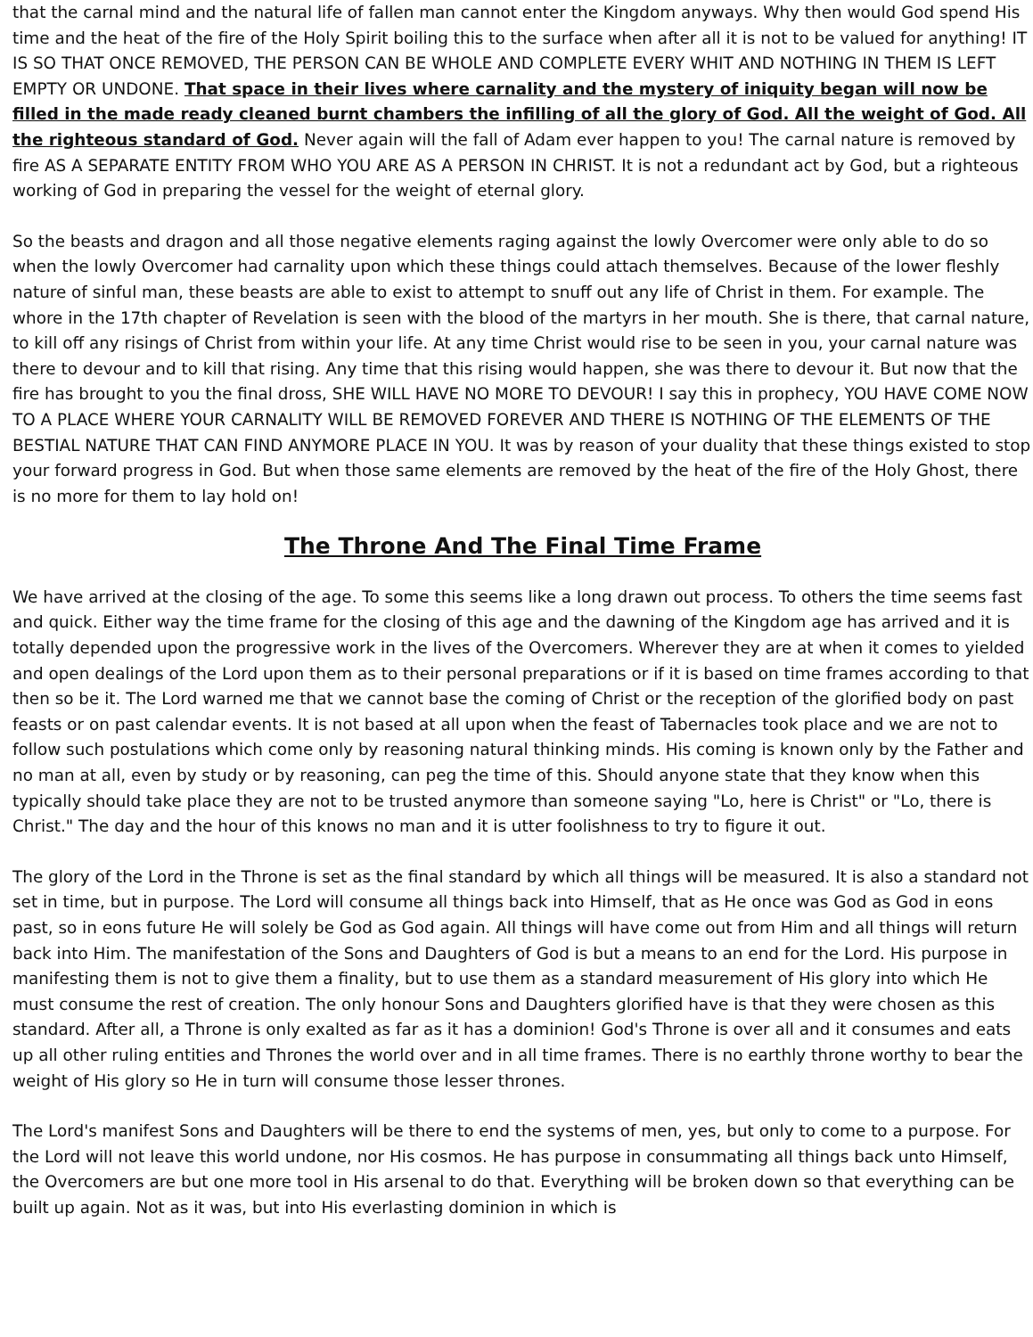that the carnal mind and the natural life of fallen man cannot enter the Kingdom anyways. Why then would God spend His time and the heat of the fire of the Holy Spirit boiling this to the surface when after all it is not to be valued for anything! IT IS SO THAT ONCE REMOVED, THE PERSON CAN BE WHOLE AND COMPLETE EVERY WHIT AND NOTHING IN THEM IS LEFT EMPTY OR UNDONE. That space in their lives where carnality and the mystery of iniquity began will now be filled in the made ready cleaned burnt chambers the infilling of all the glory of God. All the weight of God. All the righteous standard of God. Never again will the fall of Adam ever happen to you! The carnal nature is removed by fire AS A SEPARATE ENTITY FROM WHO YOU ARE AS A PERSON IN CHRIST. It is not a redundant act by God, but a righteous working of God in preparing the vessel for the weight of eternal glory.
So the beasts and dragon and all those negative elements raging against the lowly Overcomer were only able to do so when the lowly Overcomer had carnality upon which these things could attach themselves. Because of the lower fleshly nature of sinful man, these beasts are able to exist to attempt to snuff out any life of Christ in them. For example. The whore in the 17th chapter of Revelation is seen with the blood of the martyrs in her mouth. She is there, that carnal nature, to kill off any risings of Christ from within your life. At any time Christ would rise to be seen in you, your carnal nature was there to devour and to kill that rising. Any time that this rising would happen, she was there to devour it. But now that the fire has brought to you the final dross, SHE WILL HAVE NO MORE TO DEVOUR! I say this in prophecy, YOU HAVE COME NOW TO A PLACE WHERE YOUR CARNALITY WILL BE REMOVED FOREVER AND THERE IS NOTHING OF THE ELEMENTS OF THE BESTIAL NATURE THAT CAN FIND ANYMORE PLACE IN YOU. It was by reason of your duality that these things existed to stop your forward progress in God. But when those same elements are removed by the heat of the fire of the Holy Ghost, there is no more for them to lay hold on!
The Throne And The Final Time Frame
We have arrived at the closing of the age. To some this seems like a long drawn out process. To others the time seems fast and quick. Either way the time frame for the closing of this age and the dawning of the Kingdom age has arrived and it is totally depended upon the progressive work in the lives of the Overcomers. Wherever they are at when it comes to yielded and open dealings of the Lord upon them as to their personal preparations or if it is based on time frames according to that then so be it. The Lord warned me that we cannot base the coming of Christ or the reception of the glorified body on past feasts or on past calendar events. It is not based at all upon when the feast of Tabernacles took place and we are not to follow such postulations which come only by reasoning natural thinking minds. His coming is known only by the Father and no man at all, even by study or by reasoning, can peg the time of this. Should anyone state that they know when this typically should take place they are not to be trusted anymore than someone saying "Lo, here is Christ" or "Lo, there is Christ." The day and the hour of this knows no man and it is utter foolishness to try to figure it out.
The glory of the Lord in the Throne is set as the final standard by which all things will be measured. It is also a standard not set in time, but in purpose. The Lord will consume all things back into Himself, that as He once was God as God in eons past, so in eons future He will solely be God as God again. All things will have come out from Him and all things will return back into Him. The manifestation of the Sons and Daughters of God is but a means to an end for the Lord. His purpose in manifesting them is not to give them a finality, but to use them as a standard measurement of His glory into which He must consume the rest of creation. The only honour Sons and Daughters glorified have is that they were chosen as this standard. After all, a Throne is only exalted as far as it has a dominion! God's Throne is over all and it consumes and eats up all other ruling entities and Thrones the world over and in all time frames. There is no earthly throne worthy to bear the weight of His glory so He in turn will consume those lesser thrones.
The Lord's manifest Sons and Daughters will be there to end the systems of men, yes, but only to come to a purpose. For the Lord will not leave this world undone, nor His cosmos. He has purpose in consummating all things back unto Himself, the Overcomers are but one more tool in His arsenal to do that. Everything will be broken down so that everything can be built up again. Not as it was, but into His everlasting dominion in which is